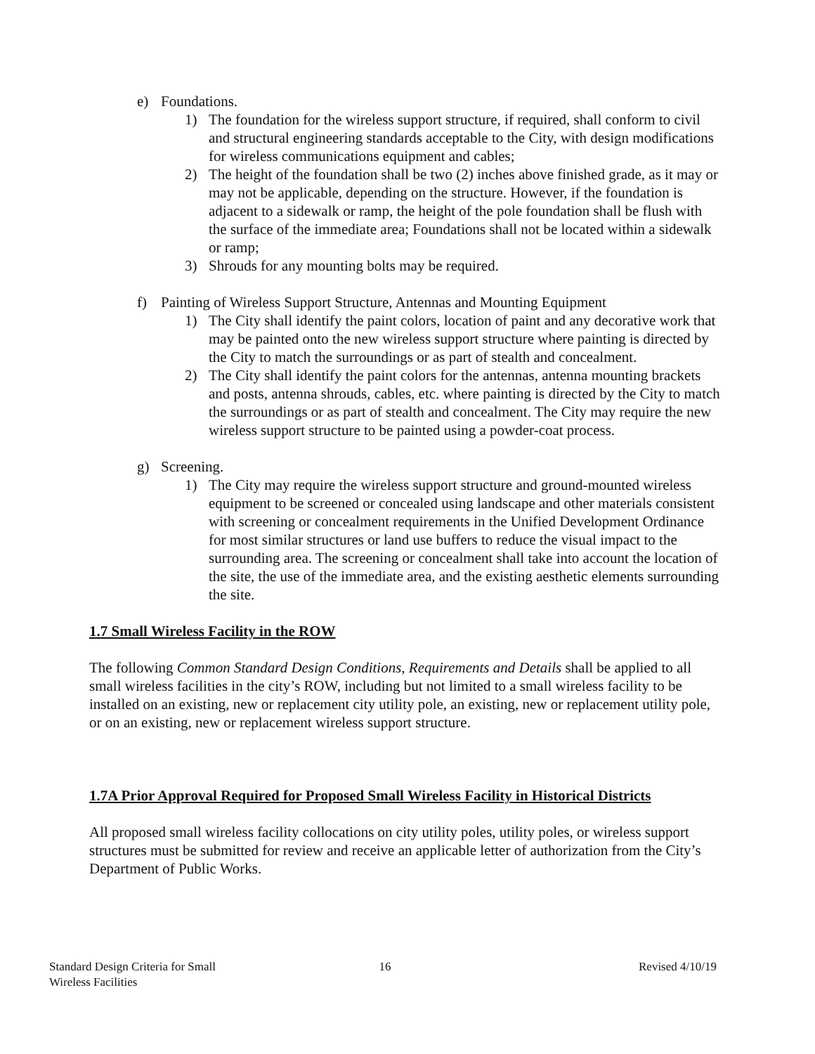e) Foundations.
1) The foundation for the wireless support structure, if required, shall conform to civil and structural engineering standards acceptable to the City, with design modifications for wireless communications equipment and cables;
2) The height of the foundation shall be two (2) inches above finished grade, as it may or may not be applicable, depending on the structure. However, if the foundation is adjacent to a sidewalk or ramp, the height of the pole foundation shall be flush with the surface of the immediate area; Foundations shall not be located within a sidewalk or ramp;
3) Shrouds for any mounting bolts may be required.
f) Painting of Wireless Support Structure, Antennas and Mounting Equipment
1) The City shall identify the paint colors, location of paint and any decorative work that may be painted onto the new wireless support structure where painting is directed by the City to match the surroundings or as part of stealth and concealment.
2) The City shall identify the paint colors for the antennas, antenna mounting brackets and posts, antenna shrouds, cables, etc. where painting is directed by the City to match the surroundings or as part of stealth and concealment. The City may require the new wireless support structure to be painted using a powder-coat process.
g) Screening.
1) The City may require the wireless support structure and ground-mounted wireless equipment to be screened or concealed using landscape and other materials consistent with screening or concealment requirements in the Unified Development Ordinance for most similar structures or land use buffers to reduce the visual impact to the surrounding area. The screening or concealment shall take into account the location of the site, the use of the immediate area, and the existing aesthetic elements surrounding the site.
1.7 Small Wireless Facility in the ROW
The following Common Standard Design Conditions, Requirements and Details shall be applied to all small wireless facilities in the city’s ROW, including but not limited to a small wireless facility to be installed on an existing, new or replacement city utility pole, an existing, new or replacement utility pole, or on an existing, new or replacement wireless support structure.
1.7A Prior Approval Required for Proposed Small Wireless Facility in Historical Districts
All proposed small wireless facility collocations on city utility poles, utility poles, or wireless support structures must be submitted for review and receive an applicable letter of authorization from the City’s Department of Public Works.
Standard Design Criteria for Small
Wireless Facilities
16 Revised 4/10/19